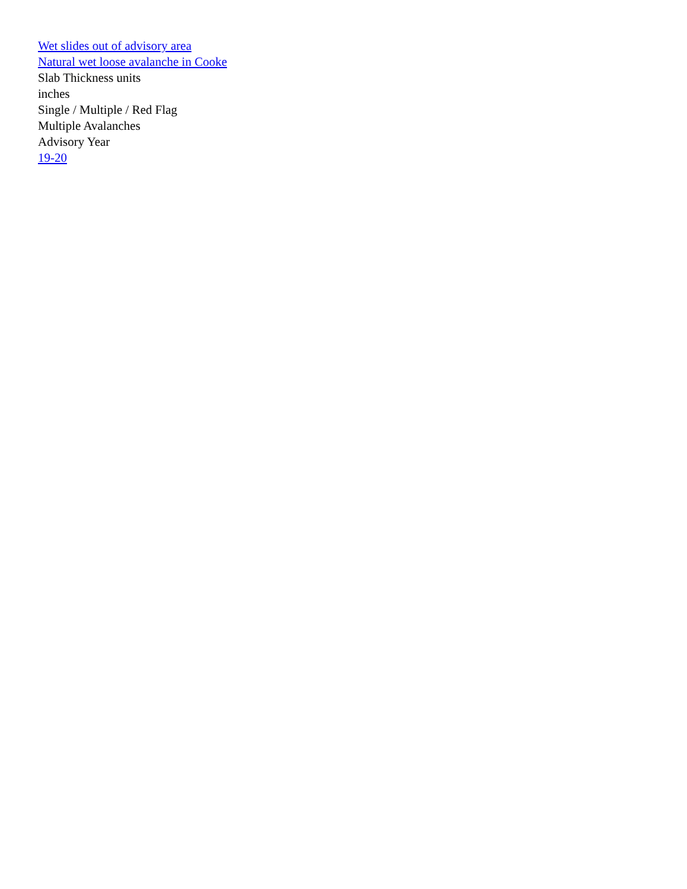Wet slides out of advisory area
Natural wet loose avalanche in Cooke
Slab Thickness units
inches
Single / Multiple / Red Flag
Multiple Avalanches
Advisory Year
19-20